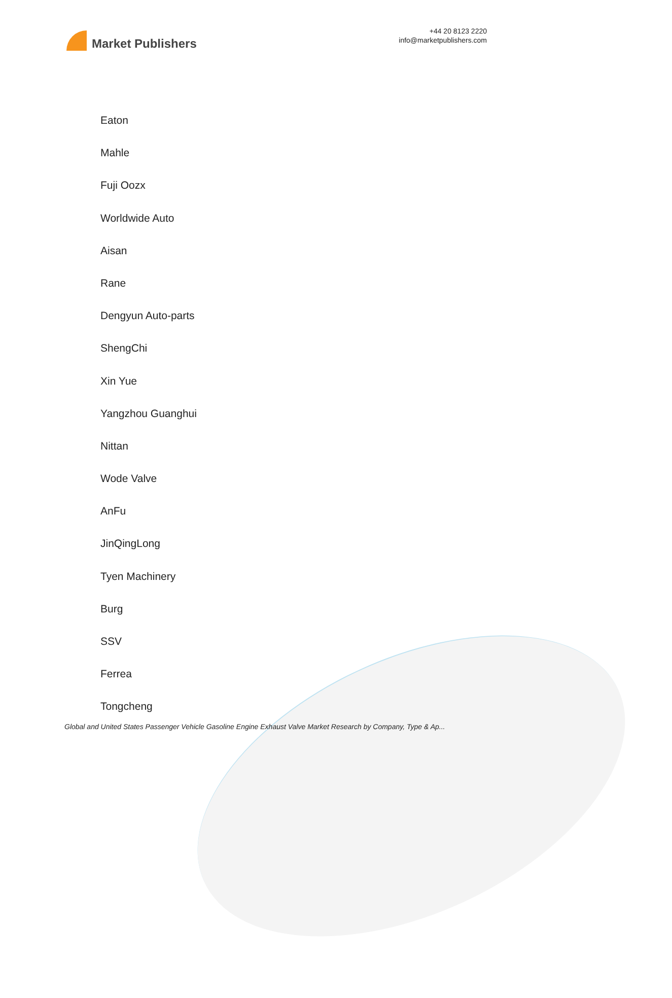Market Publishers
+44 20 8123 2220
info@marketpublishers.com
Eaton
Mahle
Fuji Oozx
Worldwide Auto
Aisan
Rane
Dengyun Auto-parts
ShengChi
Xin Yue
Yangzhou Guanghui
Nittan
Wode Valve
AnFu
JinQingLong
Tyen Machinery
Burg
SSV
Ferrea
Tongcheng
Global and United States Passenger Vehicle Gasoline Engine Exhaust Valve Market Research by Company, Type & Ap...